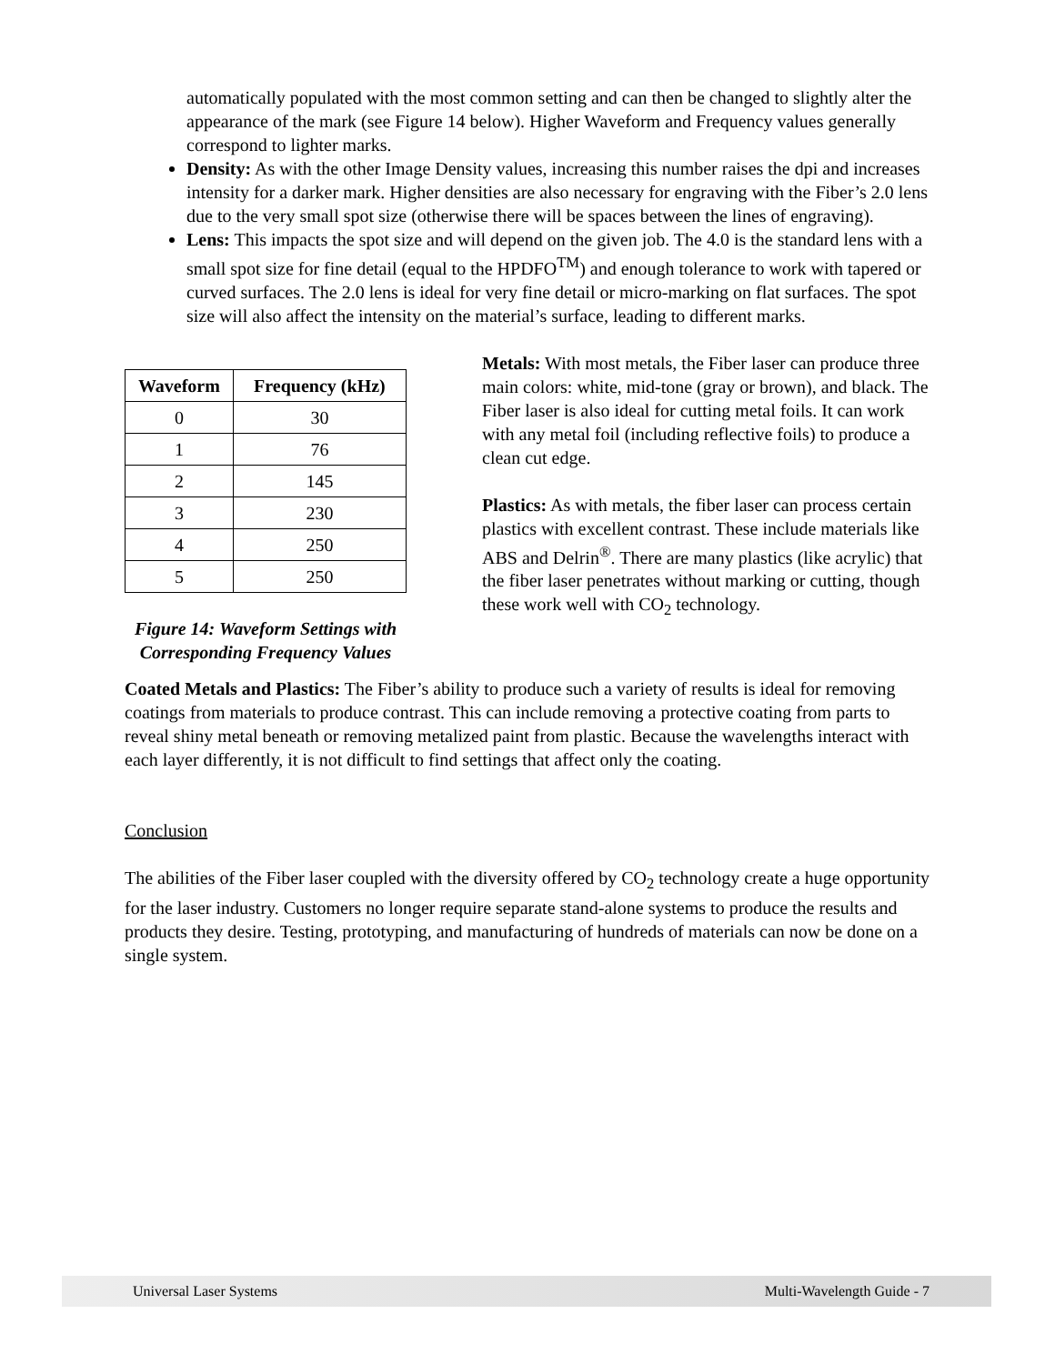automatically populated with the most common setting and can then be changed to slightly alter the appearance of the mark (see Figure 14 below). Higher Waveform and Frequency values generally correspond to lighter marks.
Density: As with the other Image Density values, increasing this number raises the dpi and increases intensity for a darker mark. Higher densities are also necessary for engraving with the Fiber’s 2.0 lens due to the very small spot size (otherwise there will be spaces between the lines of engraving).
Lens: This impacts the spot size and will depend on the given job. The 4.0 is the standard lens with a small spot size for fine detail (equal to the HPDFO<sup>TM</sup>) and enough tolerance to work with tapered or curved surfaces. The 2.0 lens is ideal for very fine detail or micro-marking on flat surfaces. The spot size will also affect the intensity on the material’s surface, leading to different marks.
| Waveform | Frequency (kHz) |
| --- | --- |
| 0 | 30 |
| 1 | 76 |
| 2 | 145 |
| 3 | 230 |
| 4 | 250 |
| 5 | 250 |
Figure 14: Waveform Settings with Corresponding Frequency Values
Metals: With most metals, the Fiber laser can produce three main colors: white, mid-tone (gray or brown), and black. The Fiber laser is also ideal for cutting metal foils. It can work with any metal foil (including reflective foils) to produce a clean cut edge.
Plastics: As with metals, the fiber laser can process certain plastics with excellent contrast. These include materials like ABS and Delrin<sup>®</sup>. There are many plastics (like acrylic) that the fiber laser penetrates without marking or cutting, though these work well with CO<sub>2</sub> technology.
Coated Metals and Plastics: The Fiber’s ability to produce such a variety of results is ideal for removing coatings from materials to produce contrast. This can include removing a protective coating from parts to reveal shiny metal beneath or removing metalized paint from plastic. Because the wavelengths interact with each layer differently, it is not difficult to find settings that affect only the coating.
Conclusion
The abilities of the Fiber laser coupled with the diversity offered by CO<sub>2</sub> technology create a huge opportunity for the laser industry. Customers no longer require separate stand-alone systems to produce the results and products they desire. Testing, prototyping, and manufacturing of hundreds of materials can now be done on a single system.
Universal Laser Systems Multi-Wavelength Guide - 7